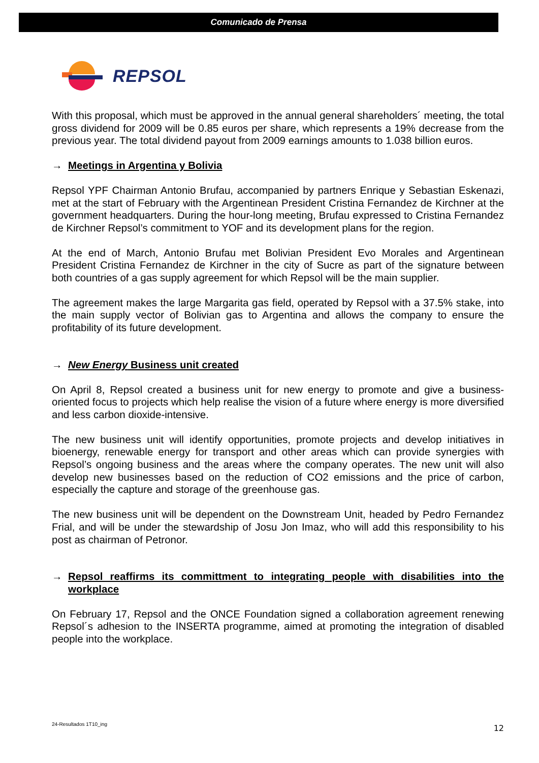Comunicado de Prensa
REPSOL
With this proposal, which must be approved in the annual general shareholders´ meeting, the total gross dividend for 2009 will be 0.85 euros per share, which represents a 19% decrease from the previous year. The total dividend payout from 2009 earnings amounts to 1.038 billion euros.
→ Meetings in Argentina y Bolivia
Repsol YPF Chairman Antonio Brufau, accompanied by partners Enrique y Sebastian Eskenazi, met at the start of February with the Argentinean President Cristina Fernandez de Kirchner at the government headquarters. During the hour-long meeting, Brufau expressed to Cristina Fernandez de Kirchner Repsol’s commitment to YOF and its development plans for the region.
At the end of March, Antonio Brufau met Bolivian President Evo Morales and Argentinean President Cristina Fernandez de Kirchner in the city of Sucre as part of the signature between both countries of a gas supply agreement for which Repsol will be the main supplier.
The agreement makes the large Margarita gas field, operated by Repsol with a 37.5% stake, into the main supply vector of Bolivian gas to Argentina and allows the company to ensure the profitability of its future development.
→ New Energy Business unit created
On April 8, Repsol created a business unit for new energy to promote and give a business-oriented focus to projects which help realise the vision of a future where energy is more diversified and less carbon dioxide-intensive.
The new business unit will identify opportunities, promote projects and develop initiatives in bioenergy, renewable energy for transport and other areas which can provide synergies with Repsol’s ongoing business and the areas where the company operates. The new unit will also develop new businesses based on the reduction of CO2 emissions and the price of carbon, especially the capture and storage of the greenhouse gas.
The new business unit will be dependent on the Downstream Unit, headed by Pedro Fernandez Frial, and will be under the stewardship of Josu Jon Imaz, who will add this responsibility to his post as chairman of Petronor.
→ Repsol reaffirms its committment to integrating people with disabilities into the workplace
On February 17, Repsol and the ONCE Foundation signed a collaboration agreement renewing Repsol´s adhesion to the INSERTA programme, aimed at promoting the integration of disabled people into the workplace.
24-Resultados 1T10_ing 12